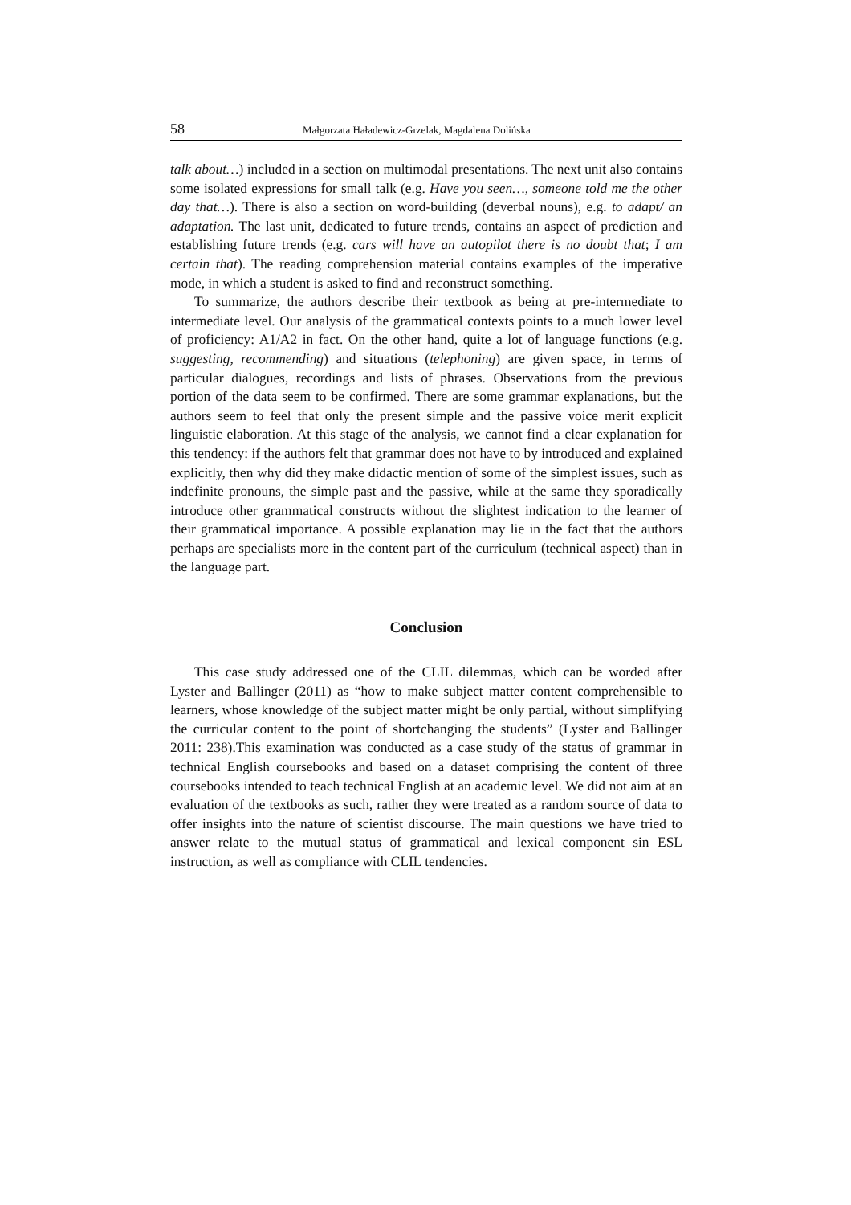58 Małgorzata Haładewicz-Grzelak, Magdalena Dolińska
talk about…) included in a section on multimodal presentations. The next unit also contains some isolated expressions for small talk (e.g. Have you seen…, someone told me the other day that…). There is also a section on word-building (deverbal nouns), e.g. to adapt/ an adaptation. The last unit, dedicated to future trends, contains an aspect of prediction and establishing future trends (e.g. cars will have an autopilot there is no doubt that; I am certain that). The reading comprehension material contains examples of the imperative mode, in which a student is asked to find and reconstruct something.
To summarize, the authors describe their textbook as being at pre-intermediate to intermediate level. Our analysis of the grammatical contexts points to a much lower level of proficiency: A1/A2 in fact. On the other hand, quite a lot of language functions (e.g. suggesting, recommending) and situations (telephoning) are given space, in terms of particular dialogues, recordings and lists of phrases. Observations from the previous portion of the data seem to be confirmed. There are some grammar explanations, but the authors seem to feel that only the present simple and the passive voice merit explicit linguistic elaboration. At this stage of the analysis, we cannot find a clear explanation for this tendency: if the authors felt that grammar does not have to by introduced and explained explicitly, then why did they make didactic mention of some of the simplest issues, such as indefinite pronouns, the simple past and the passive, while at the same they sporadically introduce other grammatical constructs without the slightest indication to the learner of their grammatical importance. A possible explanation may lie in the fact that the authors perhaps are specialists more in the content part of the curriculum (technical aspect) than in the language part.
Conclusion
This case study addressed one of the CLIL dilemmas, which can be worded after Lyster and Ballinger (2011) as “how to make subject matter content comprehensible to learners, whose knowledge of the subject matter might be only partial, without simplifying the curricular content to the point of shortchanging the students” (Lyster and Ballinger 2011: 238).This examination was conducted as a case study of the status of grammar in technical English coursebooks and based on a dataset comprising the content of three coursebooks intended to teach technical English at an academic level. We did not aim at an evaluation of the textbooks as such, rather they were treated as a random source of data to offer insights into the nature of scientist discourse. The main questions we have tried to answer relate to the mutual status of grammatical and lexical component sin ESL instruction, as well as compliance with CLIL tendencies.